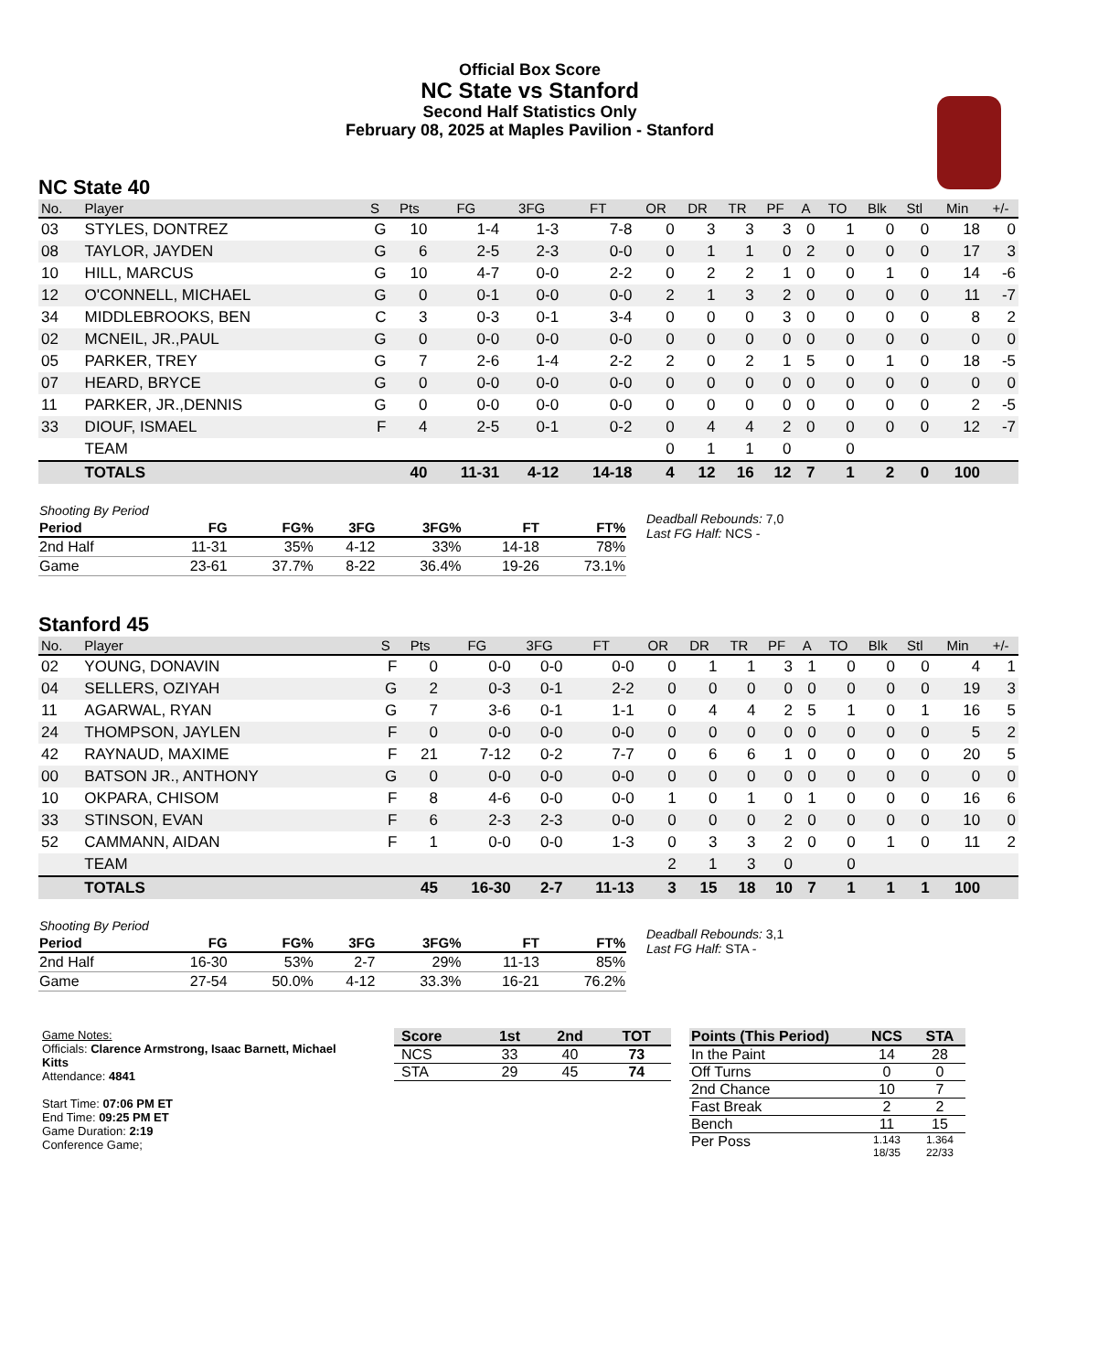Official Box Score
NC State vs Stanford
Second Half Statistics Only
February 08, 2025 at Maples Pavilion - Stanford
NC State 40
| No. | Player | S | Pts | FG | 3FG | FT | OR | DR | TR | PF | A | TO | Blk | Stl | Min | +/- |
| --- | --- | --- | --- | --- | --- | --- | --- | --- | --- | --- | --- | --- | --- | --- | --- | --- |
| 03 | STYLES, DONTREZ | G | 10 | 1-4 | 1-3 | 7-8 | 0 | 3 | 3 | 3 | 0 | 1 | 0 | 0 | 18 | 0 |
| 08 | TAYLOR, JAYDEN | G | 6 | 2-5 | 2-3 | 0-0 | 0 | 1 | 1 | 0 | 2 | 0 | 0 | 0 | 17 | 3 |
| 10 | HILL, MARCUS | G | 10 | 4-7 | 0-0 | 2-2 | 0 | 2 | 2 | 1 | 0 | 0 | 1 | 0 | 14 | -6 |
| 12 | O'CONNELL, MICHAEL | G | 0 | 0-1 | 0-0 | 0-0 | 2 | 1 | 3 | 2 | 0 | 0 | 0 | 0 | 11 | -7 |
| 34 | MIDDLEBROOKS, BEN | C | 3 | 0-3 | 0-1 | 3-4 | 0 | 0 | 0 | 3 | 0 | 0 | 0 | 0 | 8 | 2 |
| 02 | MCNEIL, JR.,PAUL | G | 0 | 0-0 | 0-0 | 0-0 | 0 | 0 | 0 | 0 | 0 | 0 | 0 | 0 | 0 | 0 |
| 05 | PARKER, TREY | G | 7 | 2-6 | 1-4 | 2-2 | 2 | 0 | 2 | 1 | 5 | 0 | 1 | 0 | 18 | -5 |
| 07 | HEARD, BRYCE | G | 0 | 0-0 | 0-0 | 0-0 | 0 | 0 | 0 | 0 | 0 | 0 | 0 | 0 | 0 | 0 |
| 11 | PARKER, JR.,DENNIS | G | 0 | 0-0 | 0-0 | 0-0 | 0 | 0 | 0 | 0 | 0 | 0 | 0 | 0 | 2 | -5 |
| 33 | DIOUF, ISMAEL | F | 4 | 2-5 | 0-1 | 0-2 | 0 | 4 | 4 | 2 | 0 | 0 | 0 | 0 | 12 | -7 |
| | TEAM | | | | | | 0 | 1 | 1 | 0 | | 0 | | | | |
| | TOTALS | | 40 | 11-31 | 4-12 | 14-18 | 4 | 12 | 16 | 12 | 7 | 1 | 2 | 0 | 100 | |
| Shooting By Period | | | | | | |
| Period | FG | FG% | 3FG | 3FG% | FT | FT% |
| 2nd Half | 11-31 | 35% | 4-12 | 33% | 14-18 | 78% |
| Game | 23-61 | 37.7% | 8-22 | 36.4% | 19-26 | 73.1% |
Deadball Rebounds: 7,0
Last FG Half: NCS -
Stanford 45
| No. | Player | S | Pts | FG | 3FG | FT | OR | DR | TR | PF | A | TO | Blk | Stl | Min | +/- |
| --- | --- | --- | --- | --- | --- | --- | --- | --- | --- | --- | --- | --- | --- | --- | --- | --- |
| 02 | YOUNG, DONAVIN | F | 0 | 0-0 | 0-0 | 0-0 | 0 | 1 | 1 | 3 | 1 | 0 | 0 | 0 | 4 | 1 |
| 04 | SELLERS, OZIYAH | G | 2 | 0-3 | 0-1 | 2-2 | 0 | 0 | 0 | 0 | 0 | 0 | 0 | 0 | 19 | 3 |
| 11 | AGARWAL, RYAN | G | 7 | 3-6 | 0-1 | 1-1 | 0 | 4 | 4 | 2 | 5 | 1 | 0 | 1 | 16 | 5 |
| 24 | THOMPSON, JAYLEN | F | 0 | 0-0 | 0-0 | 0-0 | 0 | 0 | 0 | 0 | 0 | 0 | 0 | 0 | 5 | 2 |
| 42 | RAYNAUD, MAXIME | F | 21 | 7-12 | 0-2 | 7-7 | 0 | 6 | 6 | 1 | 0 | 0 | 0 | 0 | 20 | 5 |
| 00 | BATSON JR., ANTHONY | G | 0 | 0-0 | 0-0 | 0-0 | 0 | 0 | 0 | 0 | 0 | 0 | 0 | 0 | 0 | 0 |
| 10 | OKPARA, CHISOM | F | 8 | 4-6 | 0-0 | 0-0 | 1 | 0 | 1 | 0 | 1 | 0 | 0 | 0 | 16 | 6 |
| 33 | STINSON, EVAN | F | 6 | 2-3 | 2-3 | 0-0 | 0 | 0 | 0 | 2 | 0 | 0 | 0 | 0 | 10 | 0 |
| 52 | CAMMANN, AIDAN | F | 1 | 0-0 | 0-0 | 1-3 | 0 | 3 | 3 | 2 | 0 | 0 | 1 | 0 | 11 | 2 |
| | TEAM | | | | | | 2 | 1 | 3 | 0 | | 0 | | | | |
| | TOTALS | | 45 | 16-30 | 2-7 | 11-13 | 3 | 15 | 18 | 10 | 7 | 1 | 1 | 1 | 100 | |
| Shooting By Period | | | | | | |
| Period | FG | FG% | 3FG | 3FG% | FT | FT% |
| 2nd Half | 16-30 | 53% | 2-7 | 29% | 11-13 | 85% |
| Game | 27-54 | 50.0% | 4-12 | 33.3% | 16-21 | 76.2% |
Deadball Rebounds: 3,1
Last FG Half: STA -
Game Notes:
Officials: Clarence Armstrong, Isaac Barnett, Michael Kitts
Attendance: 4841
Start Time: 07:06 PM ET
End Time: 09:25 PM ET
Game Duration: 2:19
Conference Game;
| Score | 1st | 2nd | TOT |
| --- | --- | --- | --- |
| NCS | 33 | 40 | 73 |
| STA | 29 | 45 | 74 |
| Points (This Period) | NCS | STA |
| --- | --- | --- |
| In the Paint | 14 | 28 |
| Off Turns | 0 | 0 |
| 2nd Chance | 10 | 7 |
| Fast Break | 2 | 2 |
| Bench | 11 | 15 |
| Per Poss | 1.143 18/35 | 1.364 22/33 |